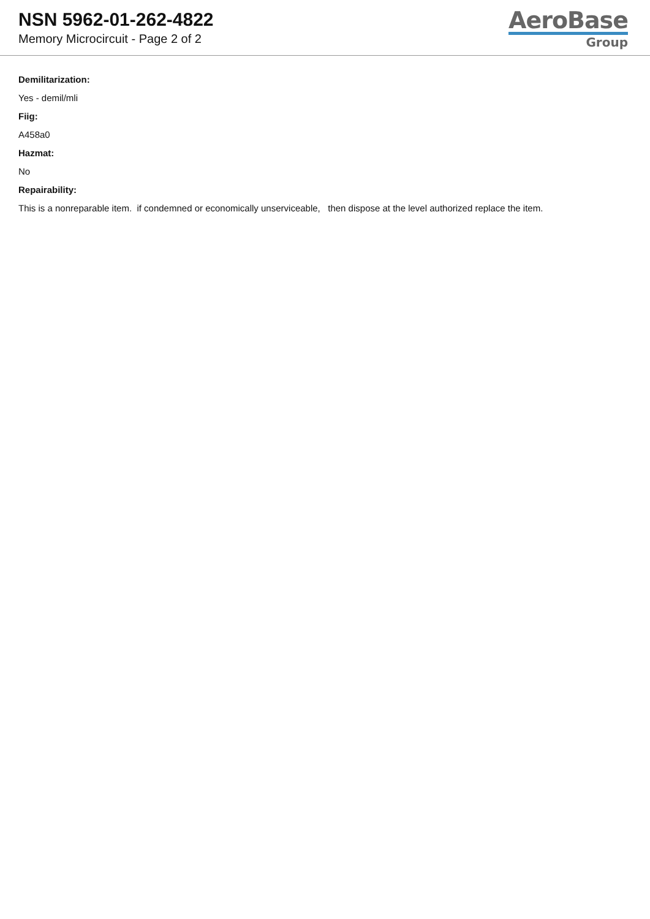NSN 5962-01-262-4822
Memory Microcircuit - Page 2 of 2
AeroBase
Group
Demilitarization:
Yes - demil/mli
Fiig:
A458a0
Hazmat:
No
Repairability:
This is a nonreparable item. if condemned or economically unserviceable, then dispose at the level authorized replace the item.